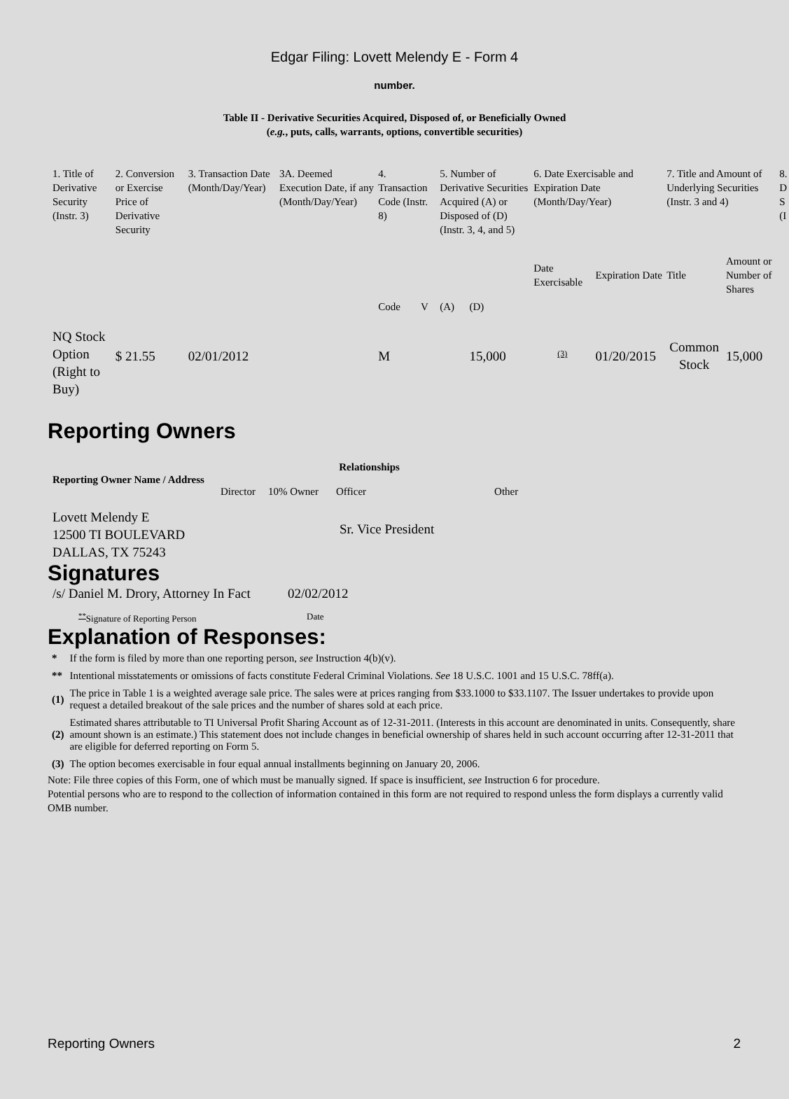Edgar Filing: Lovett Melendy E - Form 4
number.
Table II - Derivative Securities Acquired, Disposed of, or Beneficially Owned
(e.g., puts, calls, warrants, options, convertible securities)
| 1. Title of Derivative Security (Instr. 3) | 2. Conversion or Exercise Price of Derivative Security | 3. Transaction Date (Month/Day/Year) | 3A. Deemed Execution Date, if any (Month/Day/Year) | 4. Transaction Code (Instr. 8) | | 5. Number of Derivative Securities Acquired (A) or Disposed of (D) (Instr. 3, 4, and 5) | | 6. Date Exercisable and Expiration Date (Month/Day/Year) | | 7. Title and Amount of Underlying Securities (Instr. 3 and 4) | | 8. D S (I |
| --- | --- | --- | --- | --- | --- | --- | --- | --- | --- | --- | --- | --- |
| | | | | Code | V | (A) | (D) | Date Exercisable | Expiration Date | Title | Amount or Number of Shares | |
| NQ Stock Option (Right to Buy) | $ 21.55 | 02/01/2012 | | M | | | 15,000 | <sup>(3)</sup> | 01/20/2015 | Common Stock | 15,000 | |
Reporting Owners
| Reporting Owner Name / Address | Relationships | | | |
| --- | --- | --- | --- | --- |
| | Director | 10% Owner | Officer | Other |
| Lovett Melendy E 12500 TI BOULEVARD DALLAS, TX 75243 | | | Sr. Vice President | |
Signatures
| /s/ Daniel M. Drory, Attorney In Fact | 02/02/2012 |
| <sup>**</sup> Signature of Reporting Person | Date |
Explanation of Responses:
| * | If the form is filed by more than one reporting person, see Instruction 4(b)(v). |
| ** | Intentional misstatements or omissions of facts constitute Federal Criminal Violations. See 18 U.S.C. 1001 and 15 U.S.C. 78ff(a). |
| (1) | The price in Table 1 is a weighted average sale price. The sales were at prices ranging from $33.1000 to $33.1107. The Issuer undertakes to provide upon request a detailed breakout of the sale prices and the number of shares sold at each price. |
| (2) | Estimated shares attributable to TI Universal Profit Sharing Account as of 12-31-2011. (Interests in this account are denominated in units. Consequently, share amount shown is an estimate.) This statement does not include changes in beneficial ownership of shares held in such account occurring after 12-31-2011 that are eligible for deferred reporting on Form 5. |
| (3) | The option becomes exercisable in four equal annual installments beginning on January 20, 2006. |
Note: File three copies of this Form, one of which must be manually signed. If space is insufficient, see Instruction 6 for procedure.
Potential persons who are to respond to the collection of information contained in this form are not required to respond unless the form displays a currently valid OMB number.
Reporting Owners 2